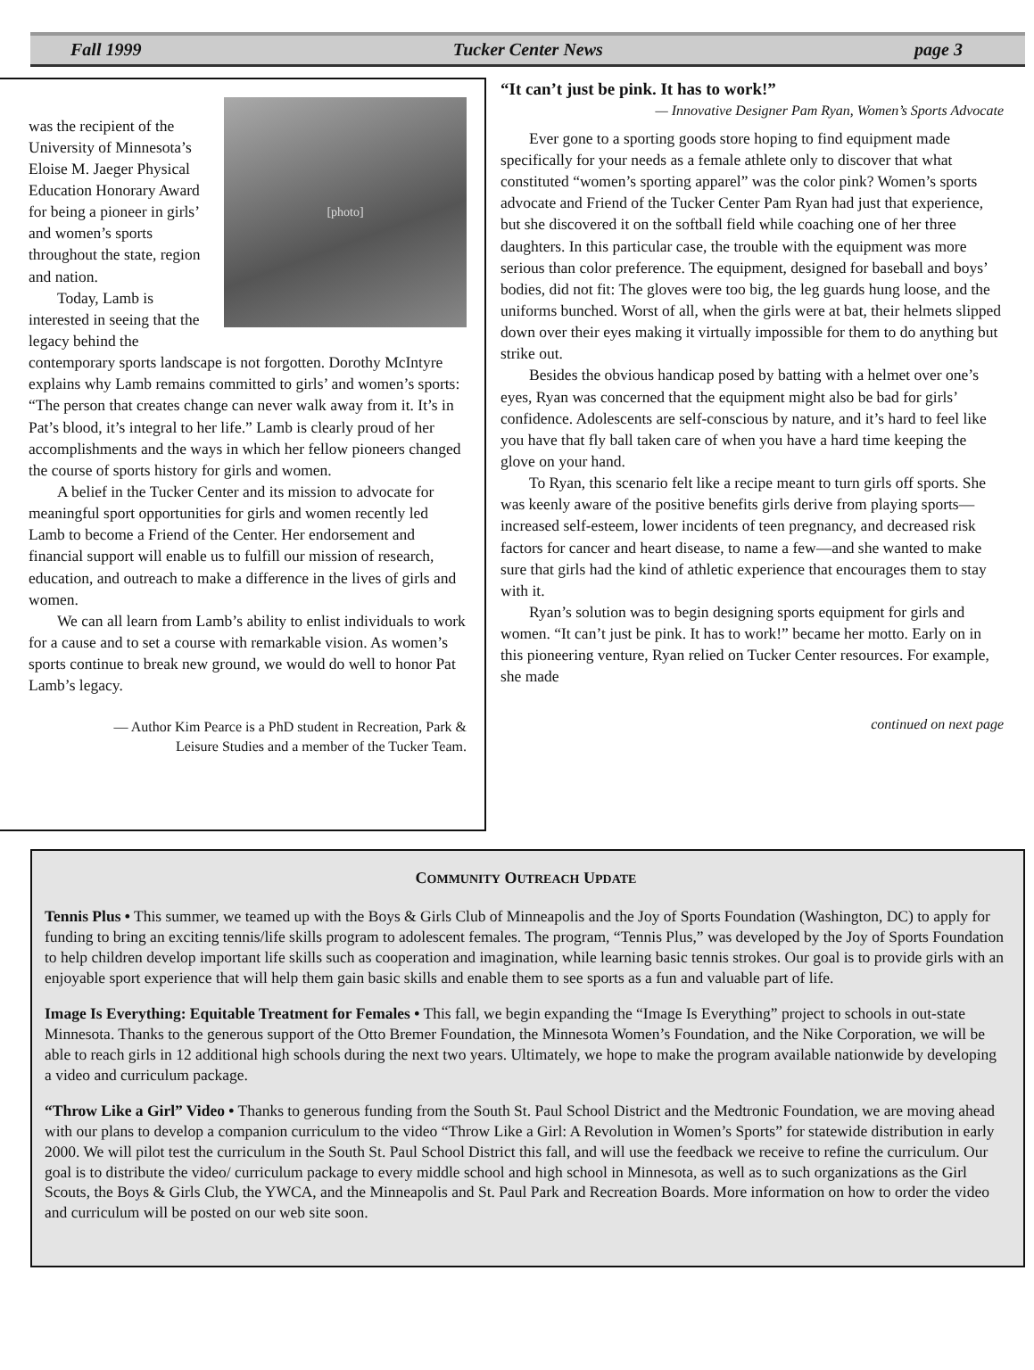Fall 1999 Tucker Center News page 3
[photo]
was the recipient of the University of Minnesota’s Eloise M. Jaeger Physical Education Honorary Award for being a pioneer in girls’ and women’s sports throughout the state, region and nation.
Today, Lamb is interested in seeing that the legacy behind the contemporary sports landscape is not forgotten. Dorothy McIntyre explains why Lamb remains committed to girls’ and women’s sports: “The person that creates change can never walk away from it. It’s in Pat’s blood, it’s integral to her life.” Lamb is clearly proud of her accomplishments and the ways in which her fellow pioneers changed the course of sports history for girls and women.
A belief in the Tucker Center and its mission to advocate for meaningful sport opportunities for girls and women recently led Lamb to become a Friend of the Center. Her endorsement and financial support will enable us to fulfill our mission of research, education, and outreach to make a difference in the lives of girls and women.
We can all learn from Lamb’s ability to enlist individuals to work for a cause and to set a course with remarkable vision. As women’s sports continue to break new ground, we would do well to honor Pat Lamb’s legacy.
— Author Kim Pearce is a PhD student in Recreation, Park &
Leisure Studies and a member of the Tucker Team.
“It can’t just be pink. It has to work!”
— Innovative Designer Pam Ryan, Women’s Sports Advocate
Ever gone to a sporting goods store hoping to find equipment made specifically for your needs as a female athlete only to discover that what constituted “women’s sporting apparel” was the color pink? Women’s sports advocate and Friend of the Tucker Center Pam Ryan had just that experience, but she discovered it on the softball field while coaching one of her three daughters. In this particular case, the trouble with the equipment was more serious than color preference. The equipment, designed for baseball and boys’ bodies, did not fit: The gloves were too big, the leg guards hung loose, and the uniforms bunched. Worst of all, when the girls were at bat, their helmets slipped down over their eyes making it virtually impossible for them to do anything but strike out.
Besides the obvious handicap posed by batting with a helmet over one’s eyes, Ryan was concerned that the equipment might also be bad for girls’ confidence. Adolescents are self-conscious by nature, and it’s hard to feel like you have that fly ball taken care of when you have a hard time keeping the glove on your hand.
To Ryan, this scenario felt like a recipe meant to turn girls off sports. She was keenly aware of the positive benefits girls derive from playing sports—increased self-esteem, lower incidents of teen pregnancy, and decreased risk factors for cancer and heart disease, to name a few—and she wanted to make sure that girls had the kind of athletic experience that encourages them to stay with it.
Ryan’s solution was to begin designing sports equipment for girls and women. “It can’t just be pink. It has to work!” became her motto. Early on in this pioneering venture, Ryan relied on Tucker Center resources. For example, she made
continued on next page
COMMUNITY OUTREACH UPDATE
Tennis Plus • This summer, we teamed up with the Boys & Girls Club of Minneapolis and the Joy of Sports Foundation (Washington, DC) to apply for funding to bring an exciting tennis/life skills program to adolescent females. The program, “Tennis Plus,” was developed by the Joy of Sports Foundation to help children develop important life skills such as cooperation and imagination, while learning basic tennis strokes. Our goal is to provide girls with an enjoyable sport experience that will help them gain basic skills and enable them to see sports as a fun and valuable part of life.
Image Is Everything: Equitable Treatment for Females • This fall, we begin expanding the “Image Is Everything” project to schools in out-state Minnesota. Thanks to the generous support of the Otto Bremer Foundation, the Minnesota Women’s Foundation, and the Nike Corporation, we will be able to reach girls in 12 additional high schools during the next two years. Ultimately, we hope to make the program available nationwide by developing a video and curriculum package.
“Throw Like a Girl” Video • Thanks to generous funding from the South St. Paul School District and the Medtronic Foundation, we are moving ahead with our plans to develop a companion curriculum to the video “Throw Like a Girl: A Revolution in Women’s Sports” for statewide distribution in early 2000. We will pilot test the curriculum in the South St. Paul School District this fall, and will use the feedback we receive to refine the curriculum. Our goal is to distribute the video/ curriculum package to every middle school and high school in Minnesota, as well as to such organizations as the Girl Scouts, the Boys & Girls Club, the YWCA, and the Minneapolis and St. Paul Park and Recreation Boards. More information on how to order the video and curriculum will be posted on our web site soon.